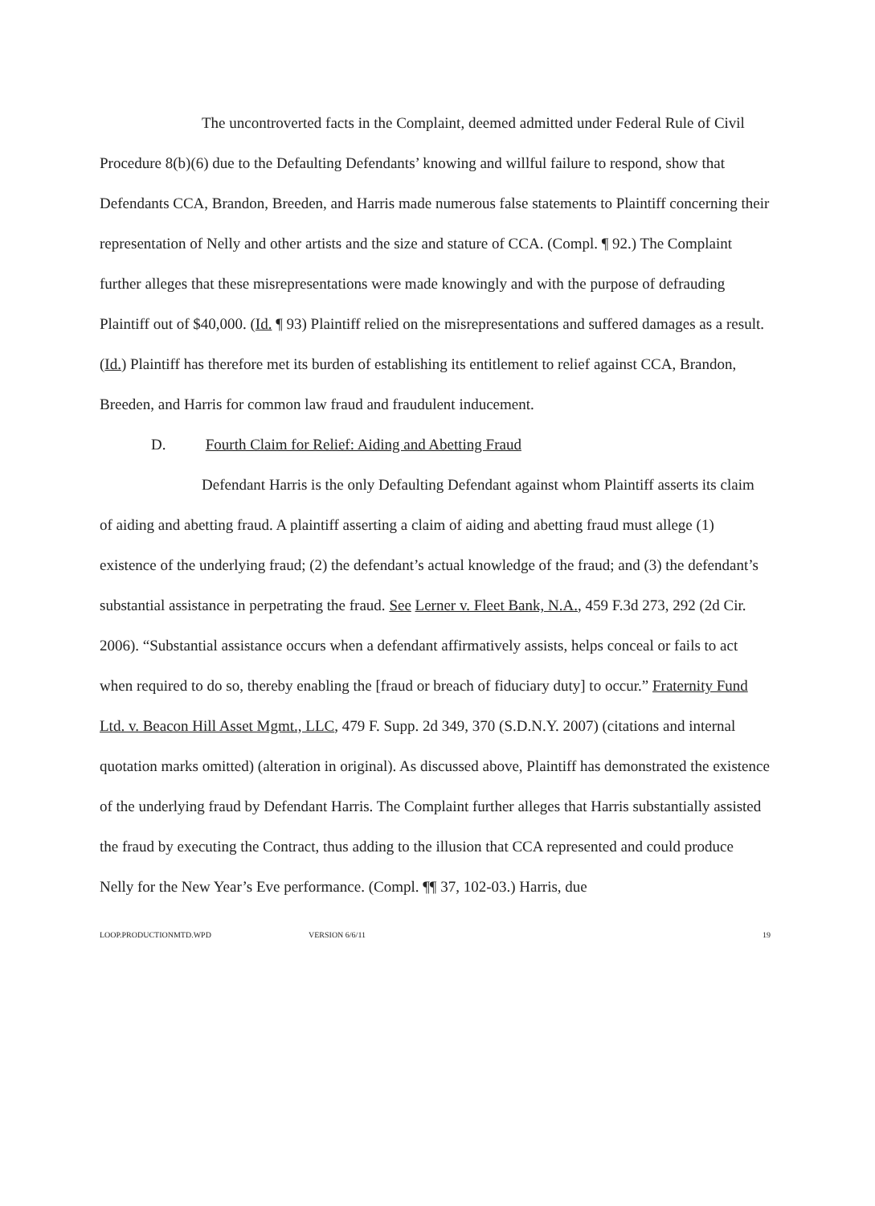The uncontroverted facts in the Complaint, deemed admitted under Federal Rule of Civil Procedure 8(b)(6) due to the Defaulting Defendants’ knowing and willful failure to respond, show that Defendants CCA, Brandon, Breeden, and Harris made numerous false statements to Plaintiff concerning their representation of Nelly and other artists and the size and stature of CCA. (Compl. ¶ 92.) The Complaint further alleges that these misrepresentations were made knowingly and with the purpose of defrauding Plaintiff out of $40,000. (Id. ¶ 93) Plaintiff relied on the misrepresentations and suffered damages as a result. (Id.) Plaintiff has therefore met its burden of establishing its entitlement to relief against CCA, Brandon, Breeden, and Harris for common law fraud and fraudulent inducement.
D. Fourth Claim for Relief: Aiding and Abetting Fraud
Defendant Harris is the only Defaulting Defendant against whom Plaintiff asserts its claim of aiding and abetting fraud. A plaintiff asserting a claim of aiding and abetting fraud must allege (1) existence of the underlying fraud; (2) the defendant’s actual knowledge of the fraud; and (3) the defendant’s substantial assistance in perpetrating the fraud. See Lerner v. Fleet Bank, N.A., 459 F.3d 273, 292 (2d Cir. 2006). “Substantial assistance occurs when a defendant affirmatively assists, helps conceal or fails to act when required to do so, thereby enabling the [fraud or breach of fiduciary duty] to occur.” Fraternity Fund Ltd. v. Beacon Hill Asset Mgmt., LLC, 479 F. Supp. 2d 349, 370 (S.D.N.Y. 2007) (citations and internal quotation marks omitted) (alteration in original). As discussed above, Plaintiff has demonstrated the existence of the underlying fraud by Defendant Harris. The Complaint further alleges that Harris substantially assisted the fraud by executing the Contract, thus adding to the illusion that CCA represented and could produce Nelly for the New Year’s Eve performance. (Compl. ¶¶ 37, 102-03.) Harris, due
LOOP.PRODUCTIONMTD.WPD VERSION 6/6/11 19